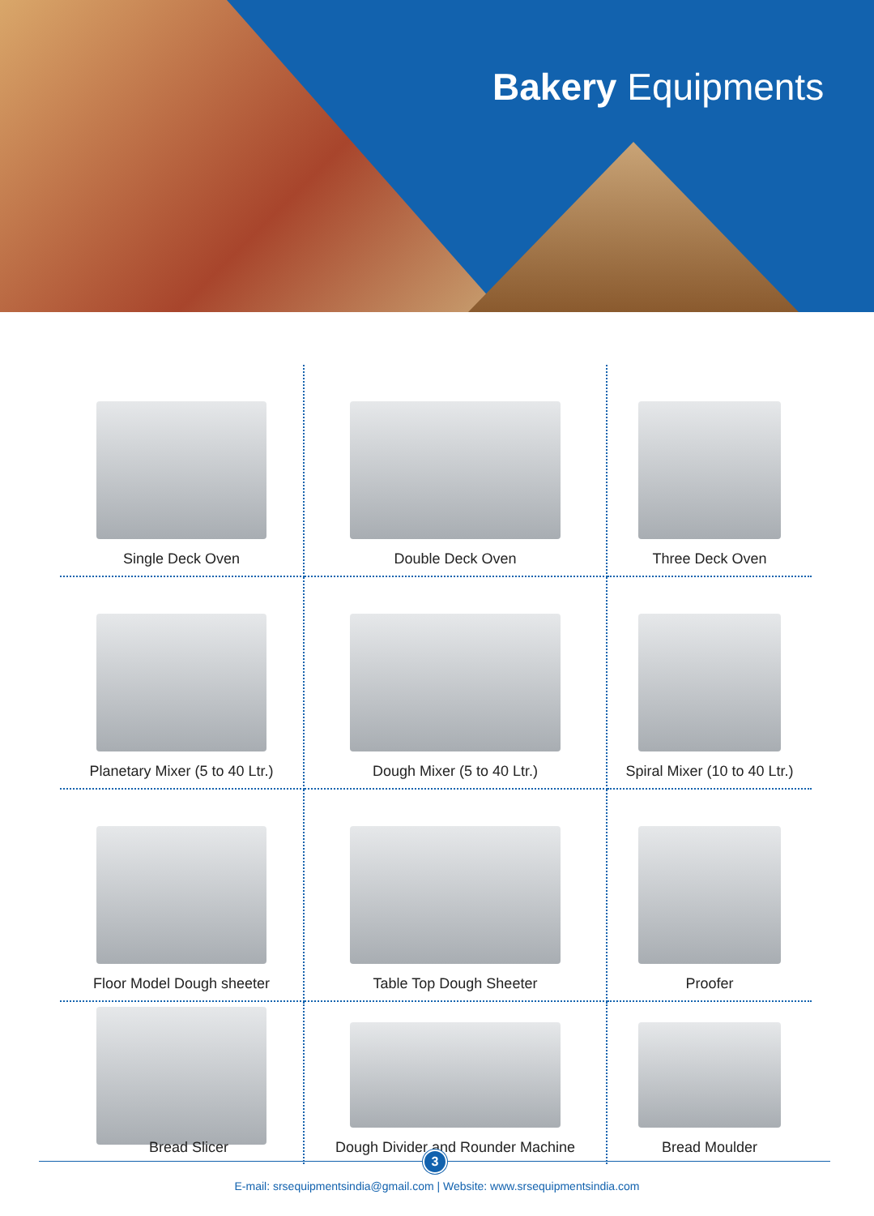Bakery Equipments
Single Deck Oven
Double Deck Oven
Three Deck Oven
Planetary Mixer (5 to 40 Ltr.)
Dough Mixer (5 to 40 Ltr.)
Spiral Mixer (10 to 40 Ltr.)
Floor Model Dough sheeter
Table Top Dough Sheeter
Proofer
Dough Divider and Rounder Machine
Bread Moulder
Bread Slicer
3
E-mail: srsequipmentsindia@gmail.com | Website: www.srsequipmentsindia.com